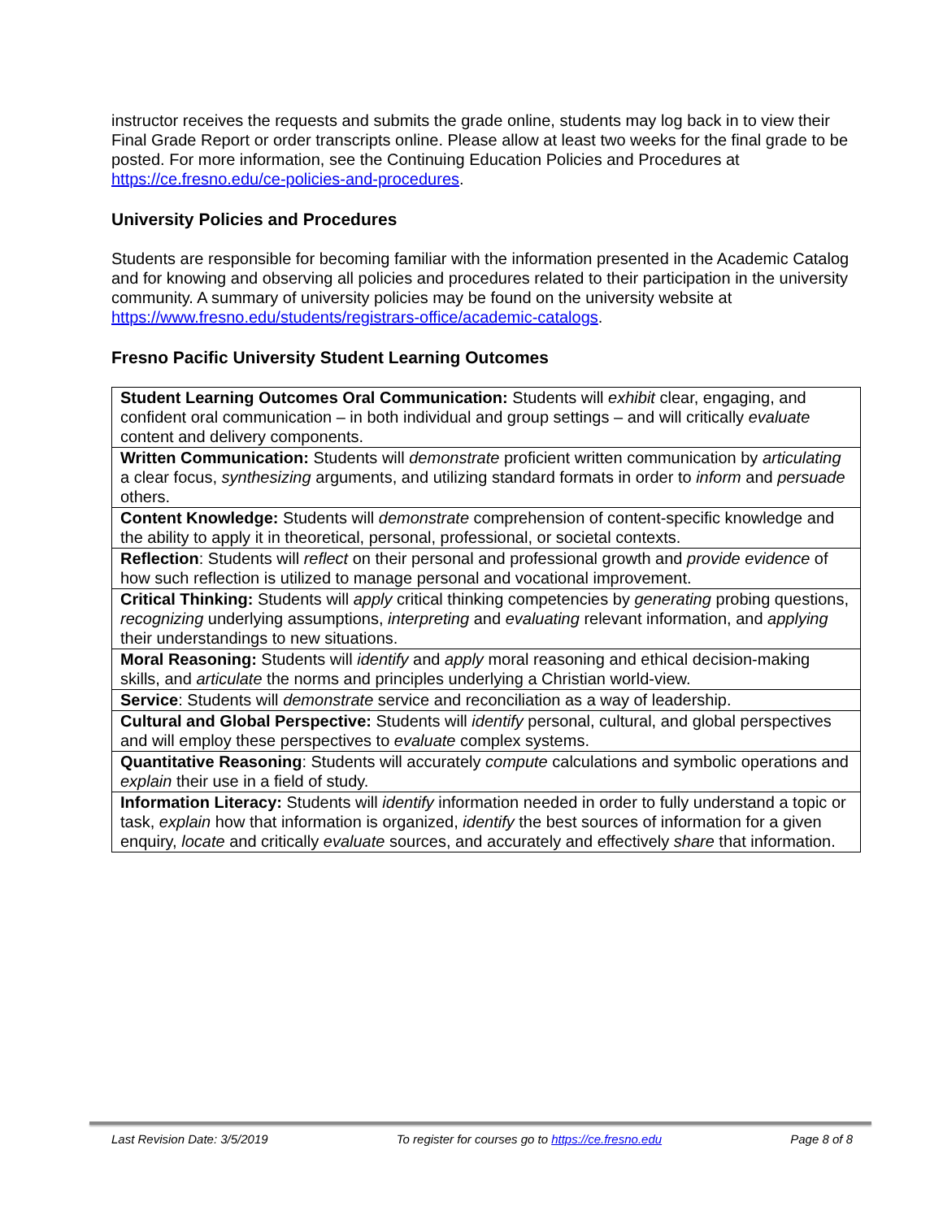instructor receives the requests and submits the grade online, students may log back in to view their Final Grade Report or order transcripts online. Please allow at least two weeks for the final grade to be posted. For more information, see the Continuing Education Policies and Procedures at https://ce.fresno.edu/ce-policies-and-procedures.
University Policies and Procedures
Students are responsible for becoming familiar with the information presented in the Academic Catalog and for knowing and observing all policies and procedures related to their participation in the university community. A summary of university policies may be found on the university website at https://www.fresno.edu/students/registrars-office/academic-catalogs.
Fresno Pacific University Student Learning Outcomes
| Student Learning Outcomes Oral Communication: Students will exhibit clear, engaging, and confident oral communication – in both individual and group settings – and will critically evaluate content and delivery components. |
| Written Communication: Students will demonstrate proficient written communication by articulating a clear focus, synthesizing arguments, and utilizing standard formats in order to inform and persuade others. |
| Content Knowledge: Students will demonstrate comprehension of content-specific knowledge and the ability to apply it in theoretical, personal, professional, or societal contexts. |
| Reflection : Students will reflect on their personal and professional growth and provide evidence of how such reflection is utilized to manage personal and vocational improvement. |
| Critical Thinking: Students will apply critical thinking competencies by generating probing questions, recognizing underlying assumptions, interpreting and evaluating relevant information, and applying their understandings to new situations. |
| Moral Reasoning: Students will identify and apply moral reasoning and ethical decision-making skills, and articulate the norms and principles underlying a Christian world-view. |
| Service : Students will demonstrate service and reconciliation as a way of leadership. |
| Cultural and Global Perspective: Students will identify personal, cultural, and global perspectives and will employ these perspectives to evaluate complex systems. |
| Quantitative Reasoning : Students will accurately compute calculations and symbolic operations and explain their use in a field of study. |
| Information Literacy: Students will identify information needed in order to fully understand a topic or task, explain how that information is organized, identify the best sources of information for a given enquiry, locate and critically evaluate sources, and accurately and effectively share that information. |
Last Revision Date: 3/5/2019 To register for courses go to https://ce.fresno.edu Page 8 of 8